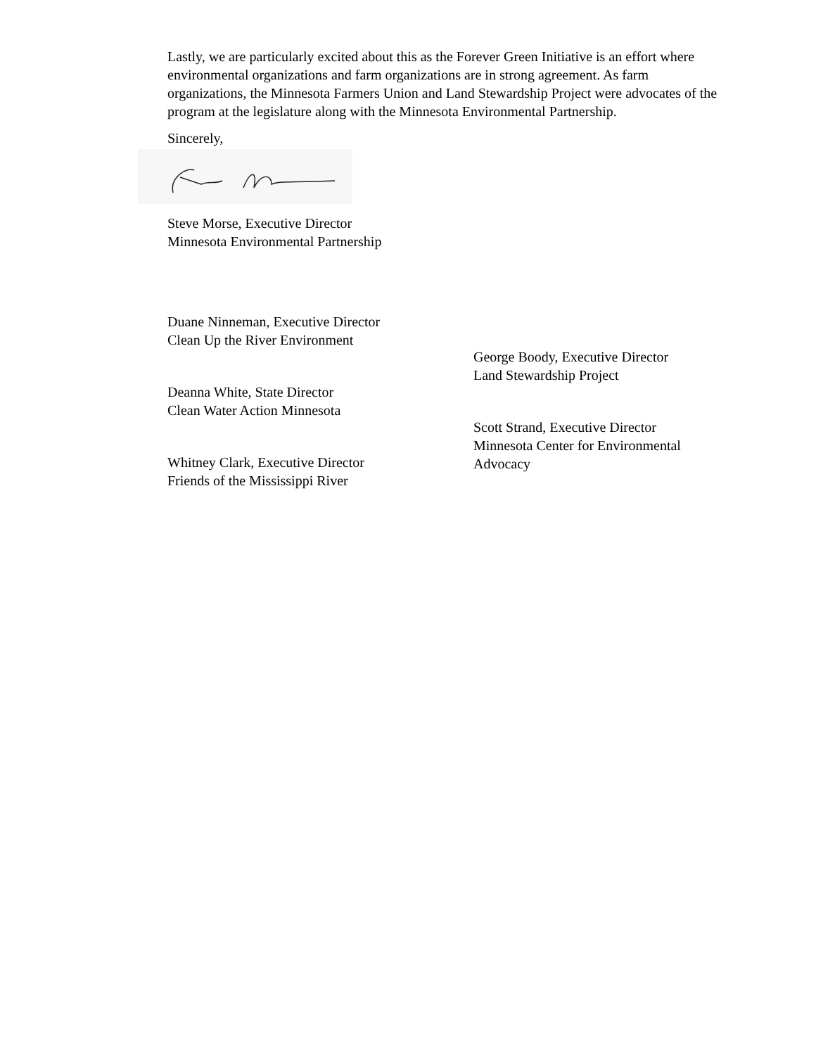Lastly, we are particularly excited about this as the Forever Green Initiative is an effort where environmental organizations and farm organizations are in strong agreement. As farm organizations, the Minnesota Farmers Union and Land Stewardship Project were advocates of the program at the legislature along with the Minnesota Environmental Partnership.
Sincerely,
Steve Morse, Executive Director
Minnesota Environmental Partnership
Duane Ninneman, Executive Director
Clean Up the River Environment
Deanna White, State Director
Clean Water Action Minnesota
Whitney Clark, Executive Director
Friends of the Mississippi River
George Boody, Executive Director
Land Stewardship Project
Scott Strand, Executive Director
Minnesota Center for Environmental Advocacy